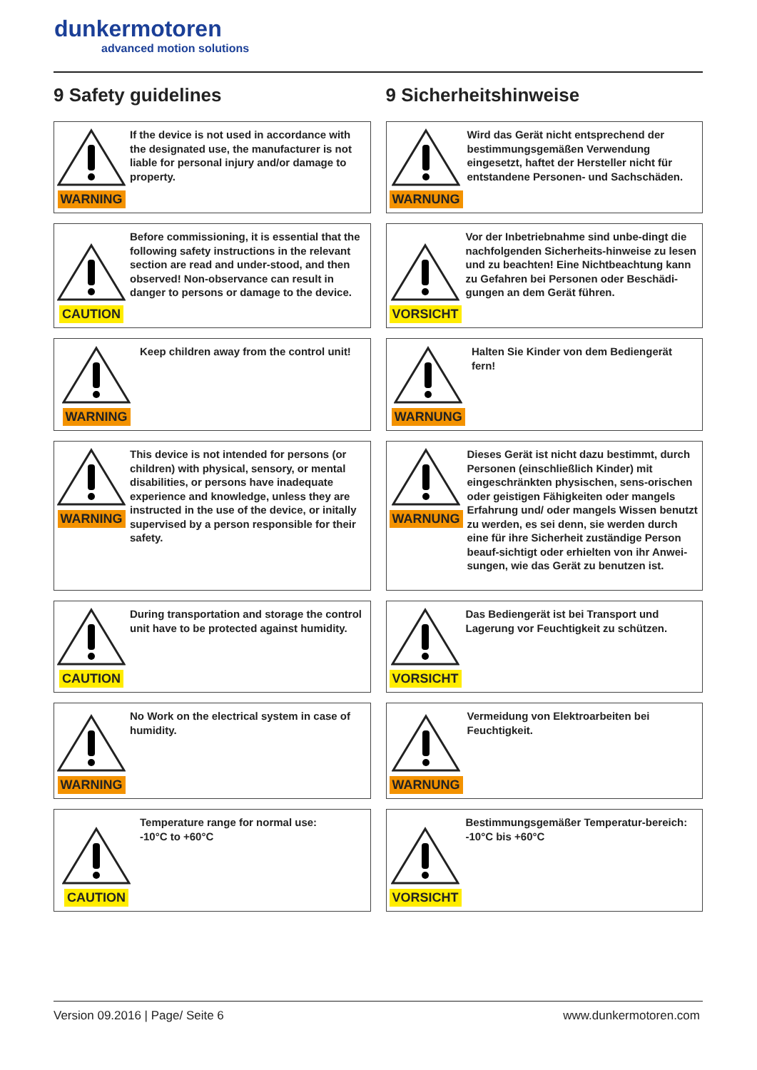dunkermotoren
advanced motion solutions
9 Safety guidelines
WARNING
If the device is not used in accordance with the designated use, the manufacturer is not liable for personal injury and/or damage to property.
CAUTION
Before commissioning, it is essential that the following safety instructions in the relevant section are read and under-stood, and then observed! Non-observance can result in danger to persons or damage to the device.
WARNING
Keep children away from the control unit!
WARNING
This device is not intended for persons (or children) with physical, sensory, or mental disabilities, or persons have inadequate experience and knowledge, unless they are instructed in the use of the device, or initally supervised by a person responsible for their safety.
CAUTION
During transportation and storage the control unit have to be protected against humidity.
WARNING
No Work on the electrical system in case of humidity.
CAUTION
Temperature range for normal use:
-10°C to +60°C
9 Sicherheitshinweise
WARNUNG
Wird das Gerät nicht entsprechend der bestimmungsgemäßen Verwendung eingesetzt, haftet der Hersteller nicht für entstandene Personen- und Sachschäden.
VORSICHT
Vor der Inbetriebnahme sind unbe-dingt die nachfolgenden Sicherheits-hinweise zu lesen und zu beachten! Eine Nichtbeachtung kann zu Gefahren bei Personen oder Beschädi-gungen an dem Gerät führen.
WARNUNG
Halten Sie Kinder von dem Bediengerät fern!
WARNUNG
Dieses Gerät ist nicht dazu bestimmt, durch Personen (einschließlich Kinder) mit eingeschränkten physischen, sens-orischen oder geistigen Fähigkeiten oder mangels Erfahrung und/ oder mangels Wissen benutzt zu werden, es sei denn, sie werden durch eine für ihre Sicherheit zuständige Person beauf-sichtigt oder erhielten von ihr Anwei-sungen, wie das Gerät zu benutzen ist.
VORSICHT
Das Bediengerät ist bei Transport und Lagerung vor Feuchtigkeit zu schützen.
WARNUNG
Vermeidung von Elektroarbeiten bei Feuchtigkeit.
VORSICHT
Bestimmungsgemäßer Temperatur-bereich: -10°C bis +60°C
Version 09.2016 | Page/ Seite 6 www.dunkermotoren.com